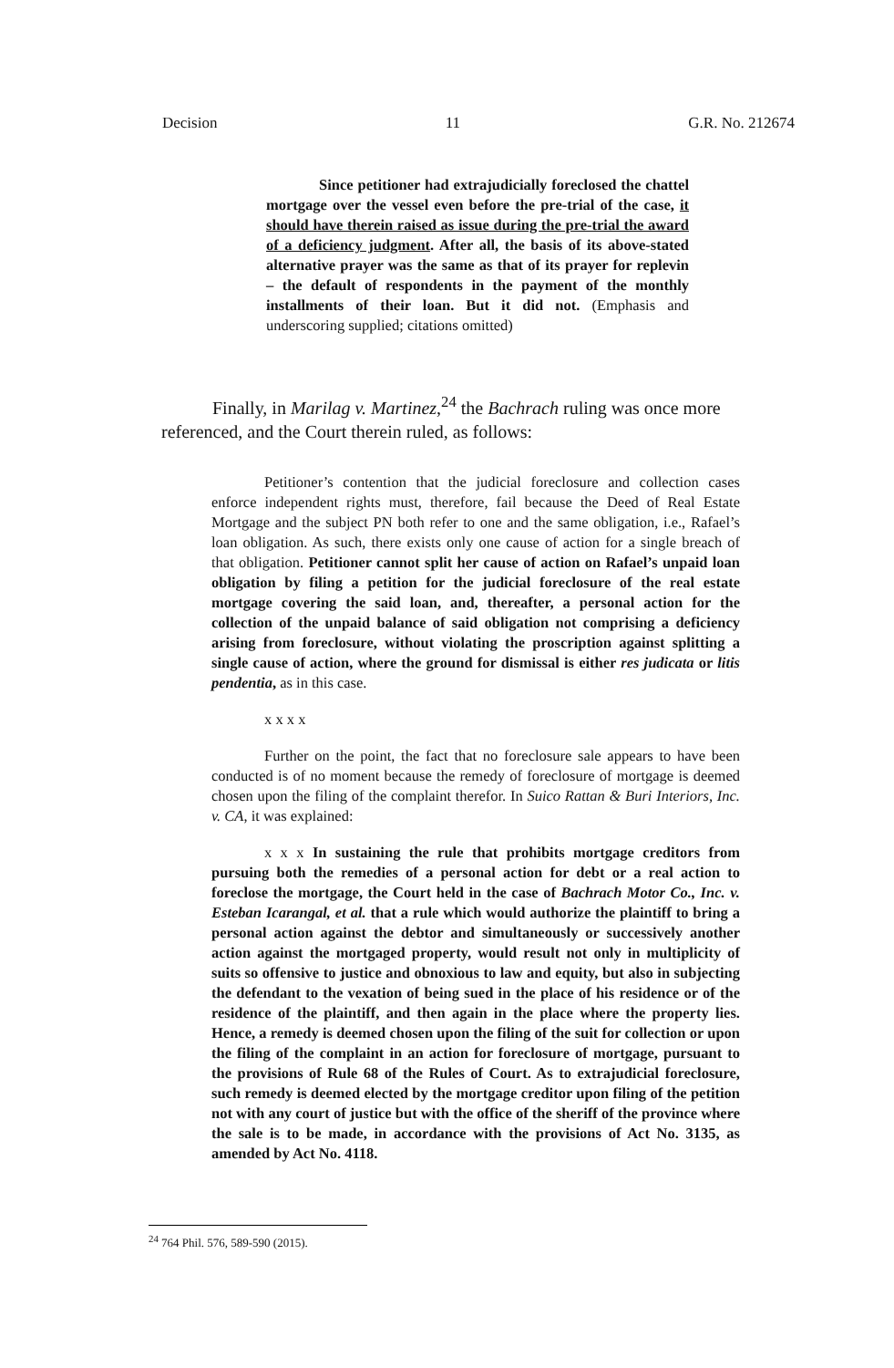Decision 11 G.R. No. 212674
Since petitioner had extrajudicially foreclosed the chattel mortgage over the vessel even before the pre-trial of the case, it should have therein raised as issue during the pre-trial the award of a deficiency judgment. After all, the basis of its above-stated alternative prayer was the same as that of its prayer for replevin – the default of respondents in the payment of the monthly installments of their loan. But it did not. (Emphasis and underscoring supplied; citations omitted)
Finally, in Marilag v. Martinez,<sup>24</sup> the Bachrach ruling was once more referenced, and the Court therein ruled, as follows:
Petitioner’s contention that the judicial foreclosure and collection cases enforce independent rights must, therefore, fail because the Deed of Real Estate Mortgage and the subject PN both refer to one and the same obligation, i.e., Rafael’s loan obligation. As such, there exists only one cause of action for a single breach of that obligation. Petitioner cannot split her cause of action on Rafael’s unpaid loan obligation by filing a petition for the judicial foreclosure of the real estate mortgage covering the said loan, and, thereafter, a personal action for the collection of the unpaid balance of said obligation not comprising a deficiency arising from foreclosure, without violating the proscription against splitting a single cause of action, where the ground for dismissal is either res judicata or litis pendentia, as in this case.
x x x x
Further on the point, the fact that no foreclosure sale appears to have been conducted is of no moment because the remedy of foreclosure of mortgage is deemed chosen upon the filing of the complaint therefor. In Suico Rattan & Buri Interiors, Inc. v. CA, it was explained:
x x x In sustaining the rule that prohibits mortgage creditors from pursuing both the remedies of a personal action for debt or a real action to foreclose the mortgage, the Court held in the case of Bachrach Motor Co., Inc. v. Esteban Icarangal, et al. that a rule which would authorize the plaintiff to bring a personal action against the debtor and simultaneously or successively another action against the mortgaged property, would result not only in multiplicity of suits so offensive to justice and obnoxious to law and equity, but also in subjecting the defendant to the vexation of being sued in the place of his residence or of the residence of the plaintiff, and then again in the place where the property lies. Hence, a remedy is deemed chosen upon the filing of the suit for collection or upon the filing of the complaint in an action for foreclosure of mortgage, pursuant to the provisions of Rule 68 of the Rules of Court. As to extrajudicial foreclosure, such remedy is deemed elected by the mortgage creditor upon filing of the petition not with any court of justice but with the office of the sheriff of the province where the sale is to be made, in accordance with the provisions of Act No. 3135, as amended by Act No. 4118.
<sup>24</sup> 764 Phil. 576, 589-590 (2015).